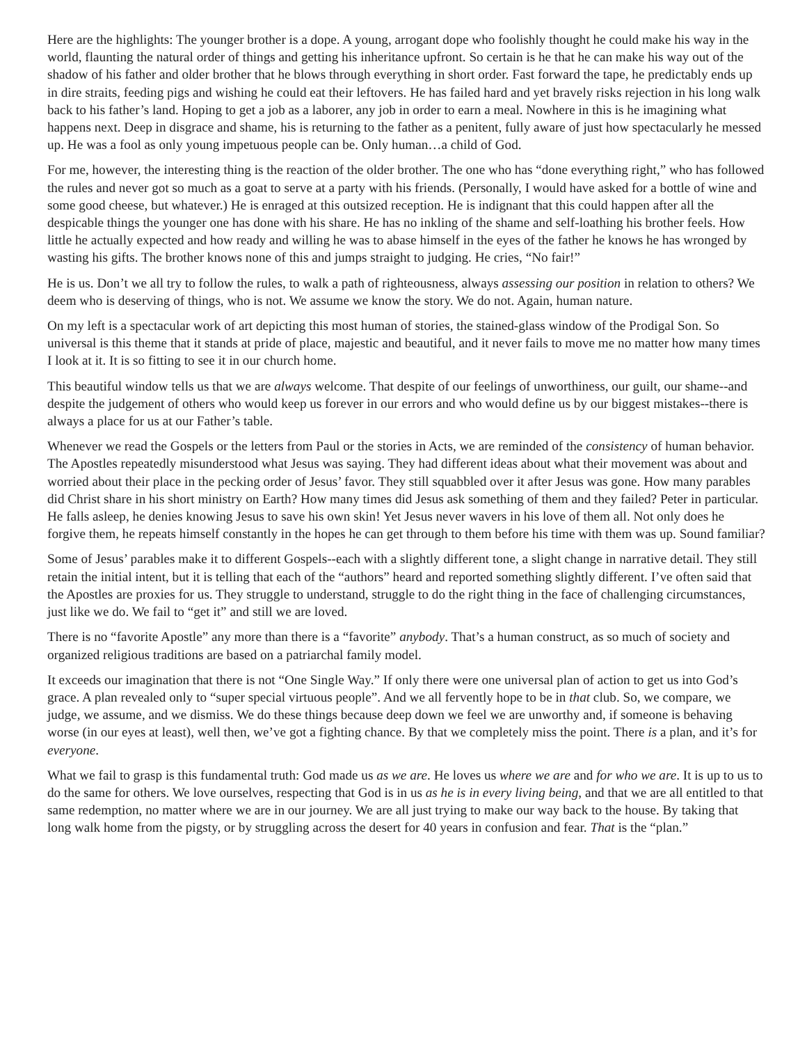Here are the highlights: The younger brother is a dope. A young, arrogant dope who foolishly thought he could make his way in the world, flaunting the natural order of things and getting his inheritance upfront. So certain is he that he can make his way out of the shadow of his father and older brother that he blows through everything in short order. Fast forward the tape, he predictably ends up in dire straits, feeding pigs and wishing he could eat their leftovers. He has failed hard and yet bravely risks rejection in his long walk back to his father’s land. Hoping to get a job as a laborer, any job in order to earn a meal. Nowhere in this is he imagining what happens next. Deep in disgrace and shame, his is returning to the father as a penitent, fully aware of just how spectacularly he messed up. He was a fool as only young impetuous people can be. Only human…a child of God.
For me, however, the interesting thing is the reaction of the older brother. The one who has “done everything right,” who has followed the rules and never got so much as a goat to serve at a party with his friends. (Personally, I would have asked for a bottle of wine and some good cheese, but whatever.) He is enraged at this outsized reception. He is indignant that this could happen after all the despicable things the younger one has done with his share. He has no inkling of the shame and self-loathing his brother feels. How little he actually expected and how ready and willing he was to abase himself in the eyes of the father he knows he has wronged by wasting his gifts. The brother knows none of this and jumps straight to judging. He cries, “No fair!”
He is us. Don’t we all try to follow the rules, to walk a path of righteousness, always assessing our position in relation to others? We deem who is deserving of things, who is not. We assume we know the story. We do not. Again, human nature.
On my left is a spectacular work of art depicting this most human of stories, the stained-glass window of the Prodigal Son. So universal is this theme that it stands at pride of place, majestic and beautiful, and it never fails to move me no matter how many times I look at it. It is so fitting to see it in our church home.
This beautiful window tells us that we are always welcome. That despite of our feelings of unworthiness, our guilt, our shame--and despite the judgement of others who would keep us forever in our errors and who would define us by our biggest mistakes--there is always a place for us at our Father’s table.
Whenever we read the Gospels or the letters from Paul or the stories in Acts, we are reminded of the consistency of human behavior. The Apostles repeatedly misunderstood what Jesus was saying. They had different ideas about what their movement was about and worried about their place in the pecking order of Jesus’ favor. They still squabbled over it after Jesus was gone. How many parables did Christ share in his short ministry on Earth? How many times did Jesus ask something of them and they failed? Peter in particular. He falls asleep, he denies knowing Jesus to save his own skin! Yet Jesus never wavers in his love of them all. Not only does he forgive them, he repeats himself constantly in the hopes he can get through to them before his time with them was up. Sound familiar?
Some of Jesus’ parables make it to different Gospels--each with a slightly different tone, a slight change in narrative detail. They still retain the initial intent, but it is telling that each of the “authors” heard and reported something slightly different. I’ve often said that the Apostles are proxies for us. They struggle to understand, struggle to do the right thing in the face of challenging circumstances, just like we do. We fail to “get it” and still we are loved.
There is no “favorite Apostle” any more than there is a “favorite” anybody. That’s a human construct, as so much of society and organized religious traditions are based on a patriarchal family model.
It exceeds our imagination that there is not “One Single Way.” If only there were one universal plan of action to get us into God’s grace. A plan revealed only to “super special virtuous people”. And we all fervently hope to be in that club. So, we compare, we judge, we assume, and we dismiss. We do these things because deep down we feel we are unworthy and, if someone is behaving worse (in our eyes at least), well then, we’ve got a fighting chance. By that we completely miss the point. There is a plan, and it’s for everyone.
What we fail to grasp is this fundamental truth: God made us as we are. He loves us where we are and for who we are. It is up to us to do the same for others. We love ourselves, respecting that God is in us as he is in every living being, and that we are all entitled to that same redemption, no matter where we are in our journey. We are all just trying to make our way back to the house. By taking that long walk home from the pigsty, or by struggling across the desert for 40 years in confusion and fear. That is the “plan.”